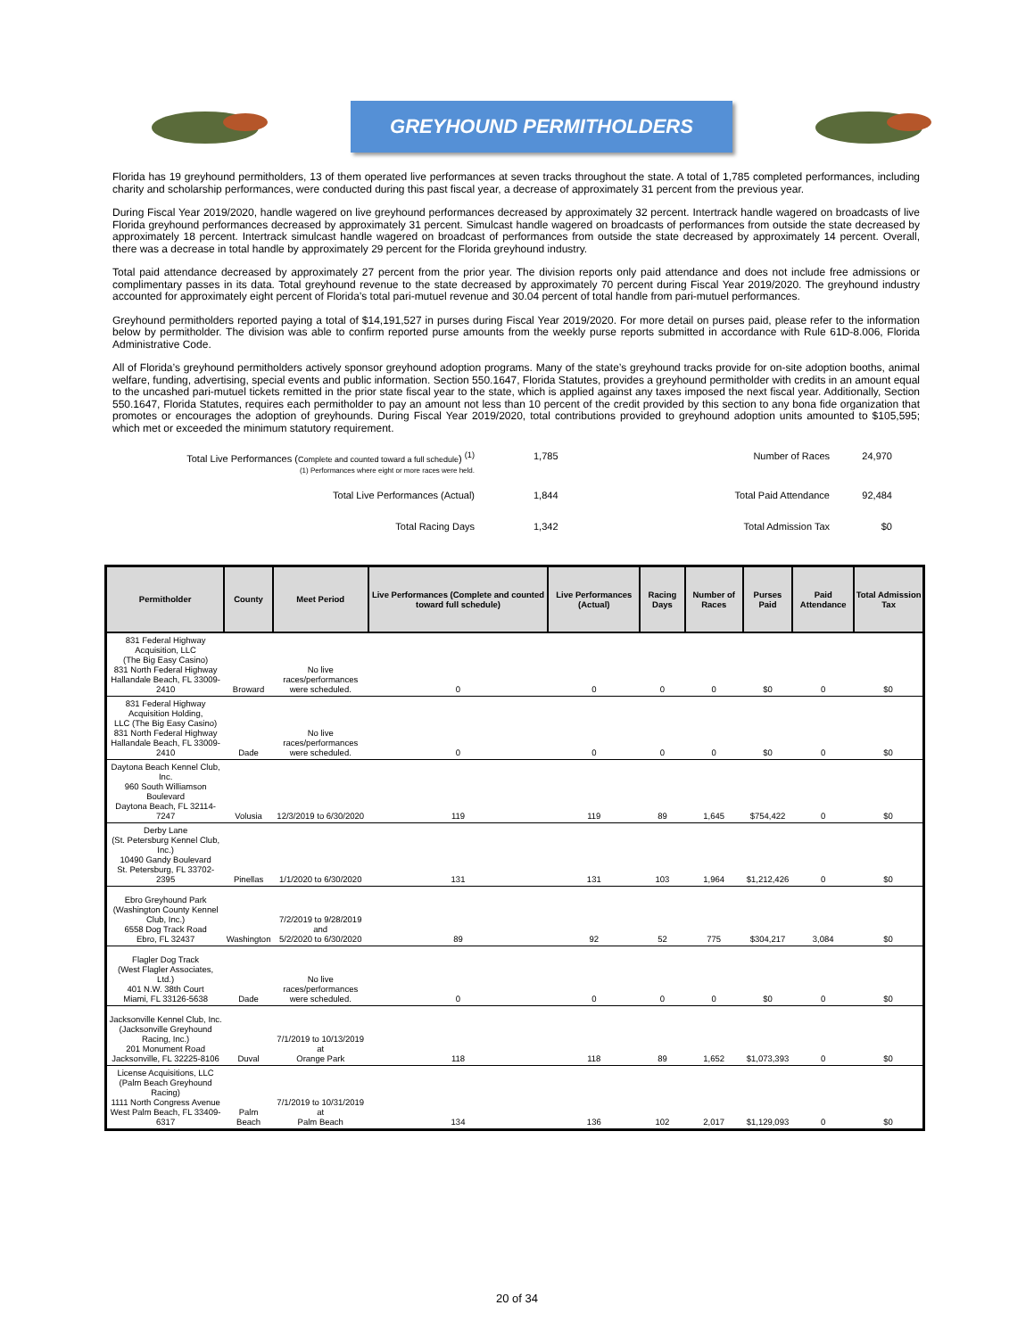GREYHOUND PERMITHOLDERS
Florida has 19 greyhound permitholders, 13 of them operated live performances at seven tracks throughout the state. A total of 1,785 completed performances, including charity and scholarship performances, were conducted during this past fiscal year, a decrease of approximately 31 percent from the previous year.
During Fiscal Year 2019/2020, handle wagered on live greyhound performances decreased by approximately 32 percent. Intertrack handle wagered on broadcasts of live Florida greyhound performances decreased by approximately 31 percent. Simulcast handle wagered on broadcasts of performances from outside the state decreased by approximately 18 percent. Intertrack simulcast handle wagered on broadcast of performances from outside the state decreased by approximately 14 percent. Overall, there was a decrease in total handle by approximately 29 percent for the Florida greyhound industry.
Total paid attendance decreased by approximately 27 percent from the prior year. The division reports only paid attendance and does not include free admissions or complimentary passes in its data. Total greyhound revenue to the state decreased by approximately 70 percent during Fiscal Year 2019/2020. The greyhound industry accounted for approximately eight percent of Florida’s total pari-mutuel revenue and 30.04 percent of total handle from pari-mutuel performances.
Greyhound permitholders reported paying a total of $14,191,527 in purses during Fiscal Year 2019/2020. For more detail on purses paid, please refer to the information below by permitholder. The division was able to confirm reported purse amounts from the weekly purse reports submitted in accordance with Rule 61D-8.006, Florida Administrative Code.
All of Florida’s greyhound permitholders actively sponsor greyhound adoption programs. Many of the state’s greyhound tracks provide for on-site adoption booths, animal welfare, funding, advertising, special events and public information. Section 550.1647, Florida Statutes, provides a greyhound permitholder with credits in an amount equal to the uncashed pari-mutuel tickets remitted in the prior state fiscal year to the state, which is applied against any taxes imposed the next fiscal year. Additionally, Section 550.1647, Florida Statutes, requires each permitholder to pay an amount not less than 10 percent of the credit provided by this section to any bona fide organization that promotes or encourages the adoption of greyhounds. During Fiscal Year 2019/2020, total contributions provided to greyhound adoption units amounted to $105,595; which met or exceeded the minimum statutory requirement.
| Total Live Performances ( Complete and counted toward a full schedule ) <sup>(1)</sup> (1) Performances where eight or more races were held. | 1,785 | Number of Races | 24,970 |
| Total Live Performances (Actual) | 1,844 | Total Paid Attendance | 92,484 |
| Total Racing Days | 1,342 | Total Admission Tax | $0 |
| Permitholder | County | Meet Period | Live Performances (Complete and counted toward full schedule) | Live Performances (Actual) | Racing Days | Number of Races | Purses Paid | Paid Attendance | Total Admission Tax |
| --- | --- | --- | --- | --- | --- | --- | --- | --- | --- |
| 831 Federal Highway Acquisition, LLC (The Big Easy Casino) 831 North Federal Highway Hallandale Beach, FL 33009-2410 | Broward | No live races/performances were scheduled. | 0 | 0 | 0 | 0 | $0 | 0 | $0 |
| 831 Federal Highway Acquisition Holding, LLC (The Big Easy Casino) 831 North Federal Highway Hallandale Beach, FL 33009-2410 | Dade | No live races/performances were scheduled. | 0 | 0 | 0 | 0 | $0 | 0 | $0 |
| Daytona Beach Kennel Club, Inc. 960 South Williamson Boulevard Daytona Beach, FL 32114-7247 | Volusia | 12/3/2019 to 6/30/2020 | 119 | 119 | 89 | 1,645 | $754,422 | 0 | $0 |
| Derby Lane (St. Petersburg Kennel Club, Inc.) 10490 Gandy Boulevard St. Petersburg, FL 33702-2395 | Pinellas | 1/1/2020 to 6/30/2020 | 131 | 131 | 103 | 1,964 | $1,212,426 | 0 | $0 |
| Ebro Greyhound Park (Washington County Kennel Club, Inc.) 6558 Dog Track Road Ebro, FL 32437 | Washington | 7/2/2019 to 9/28/2019 and 5/2/2020 to 6/30/2020 | 89 | 92 | 52 | 775 | $304,217 | 3,084 | $0 |
| Flagler Dog Track (West Flagler Associates, Ltd.) 401 N.W. 38th Court Miami, FL 33126-5638 | Dade | No live races/performances were scheduled. | 0 | 0 | 0 | 0 | $0 | 0 | $0 |
| Jacksonville Kennel Club, Inc. (Jacksonville Greyhound Racing, Inc.) 201 Monument Road Jacksonville, FL 32225-8106 | Duval | 7/1/2019 to 10/13/2019 at Orange Park | 118 | 118 | 89 | 1,652 | $1,073,393 | 0 | $0 |
| License Acquisitions, LLC (Palm Beach Greyhound Racing) 1111 North Congress Avenue West Palm Beach, FL 33409-6317 | Palm Beach | 7/1/2019 to 10/31/2019 at Palm Beach | 134 | 136 | 102 | 2,017 | $1,129,093 | 0 | $0 |
20 of 34